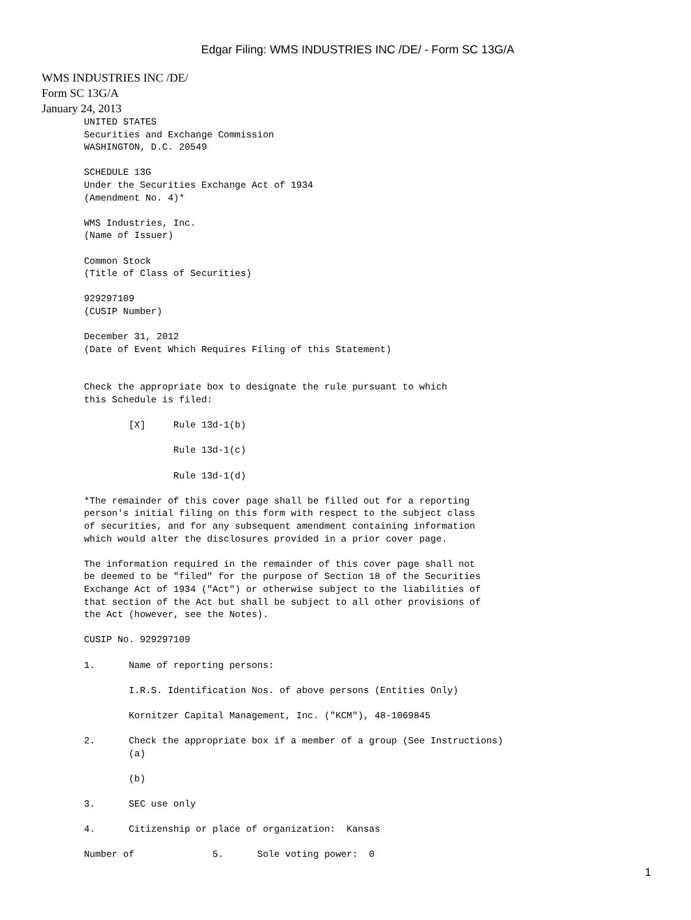Edgar Filing: WMS INDUSTRIES INC /DE/ - Form SC 13G/A
WMS INDUSTRIES INC /DE/
Form SC 13G/A
January 24, 2013
UNITED STATES
Securities and Exchange Commission
WASHINGTON, D.C. 20549

SCHEDULE 13G
Under the Securities Exchange Act of 1934
(Amendment No. 4)*

WMS Industries, Inc.
(Name of Issuer)

Common Stock
(Title of Class of Securities)

929297109
(CUSIP Number)

December 31, 2012
(Date of Event Which Requires Filing of this Statement)


Check the appropriate box to designate the rule pursuant to which
this Schedule is filed:

        [X]     Rule 13d-1(b)

                Rule 13d-1(c)

                Rule 13d-1(d)

*The remainder of this cover page shall be filled out for a reporting
person's initial filing on this form with respect to the subject class
of securities, and for any subsequent amendment containing information
which would alter the disclosures provided in a prior cover page.

The information required in the remainder of this cover page shall not
be deemed to be "filed" for the purpose of Section 18 of the Securities
Exchange Act of 1934 ("Act") or otherwise subject to the liabilities of
that section of the Act but shall be subject to all other provisions of
the Act (however, see the Notes).

CUSIP No. 929297109

1.      Name of reporting persons:

        I.R.S. Identification Nos. of above persons (Entities Only)

        Kornitzer Capital Management, Inc. ("KCM"), 48-1069845

2.      Check the appropriate box if a member of a group (See Instructions)
        (a)

        (b)

3.      SEC use only

4.      Citizenship or place of organization:  Kansas

Number of              5.      Sole voting power:  0
1